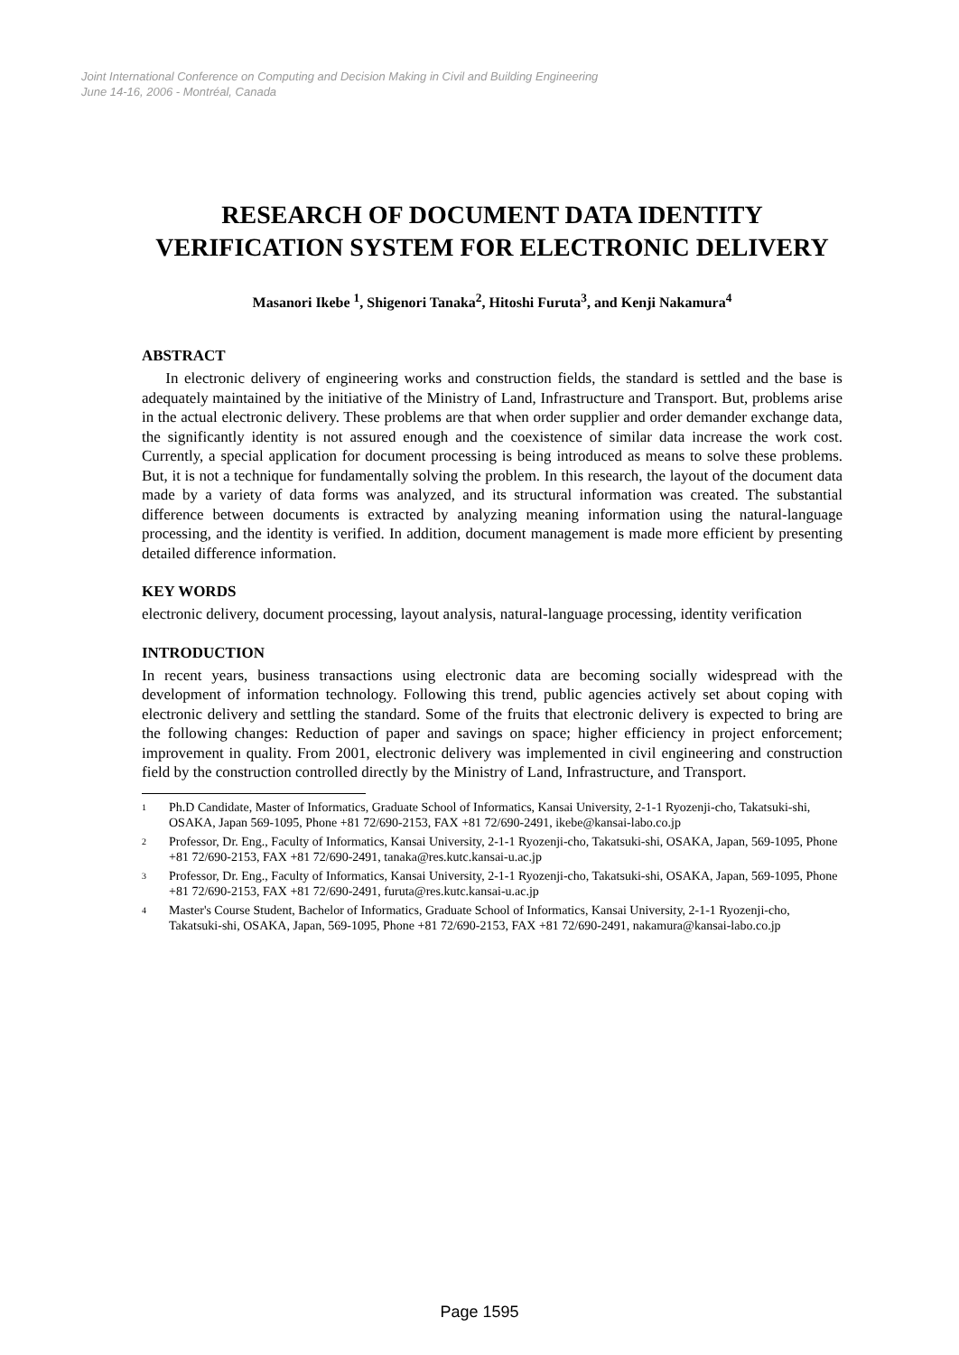Joint International Conference on Computing and Decision Making in Civil and Building Engineering
June 14-16, 2006 - Montréal, Canada
RESEARCH OF DOCUMENT DATA IDENTITY VERIFICATION SYSTEM FOR ELECTRONIC DELIVERY
Masanori Ikebe <sup>1</sup>, Shigenori Tanaka<sup>2</sup>, Hitoshi Furuta<sup>3</sup>, and Kenji Nakamura<sup>4</sup>
ABSTRACT
In electronic delivery of engineering works and construction fields, the standard is settled and the base is adequately maintained by the initiative of the Ministry of Land, Infrastructure and Transport. But, problems arise in the actual electronic delivery. These problems are that when order supplier and order demander exchange data, the significantly identity is not assured enough and the coexistence of similar data increase the work cost. Currently, a special application for document processing is being introduced as means to solve these problems. But, it is not a technique for fundamentally solving the problem. In this research, the layout of the document data made by a variety of data forms was analyzed, and its structural information was created. The substantial difference between documents is extracted by analyzing meaning information using the natural-language processing, and the identity is verified. In addition, document management is made more efficient by presenting detailed difference information.
KEY WORDS
electronic delivery, document processing, layout analysis, natural-language processing, identity verification
INTRODUCTION
In recent years, business transactions using electronic data are becoming socially widespread with the development of information technology. Following this trend, public agencies actively set about coping with electronic delivery and settling the standard. Some of the fruits that electronic delivery is expected to bring are the following changes: Reduction of paper and savings on space; higher efficiency in project enforcement; improvement in quality. From 2001, electronic delivery was implemented in civil engineering and construction field by the construction controlled directly by the Ministry of Land, Infrastructure, and Transport.
<sup>1</sup> Ph.D Candidate, Master of Informatics, Graduate School of Informatics, Kansai University, 2-1-1 Ryozenji-cho, Takatsuki-shi, OSAKA, Japan 569-1095, Phone +81 72/690-2153, FAX +81 72/690-2491, ikebe@kansai-labo.co.jp
<sup>2</sup> Professor, Dr. Eng., Faculty of Informatics, Kansai University, 2-1-1 Ryozenji-cho, Takatsuki-shi, OSAKA, Japan, 569-1095, Phone +81 72/690-2153, FAX +81 72/690-2491, tanaka@res.kutc.kansai-u.ac.jp
<sup>3</sup> Professor, Dr. Eng., Faculty of Informatics, Kansai University, 2-1-1 Ryozenji-cho, Takatsuki-shi, OSAKA, Japan, 569-1095, Phone +81 72/690-2153, FAX +81 72/690-2491, furuta@res.kutc.kansai-u.ac.jp
<sup>4</sup> Master's Course Student, Bachelor of Informatics, Graduate School of Informatics, Kansai University, 2-1-1 Ryozenji-cho, Takatsuki-shi, OSAKA, Japan, 569-1095, Phone +81 72/690-2153, FAX +81 72/690-2491, nakamura@kansai-labo.co.jp
Page 1595